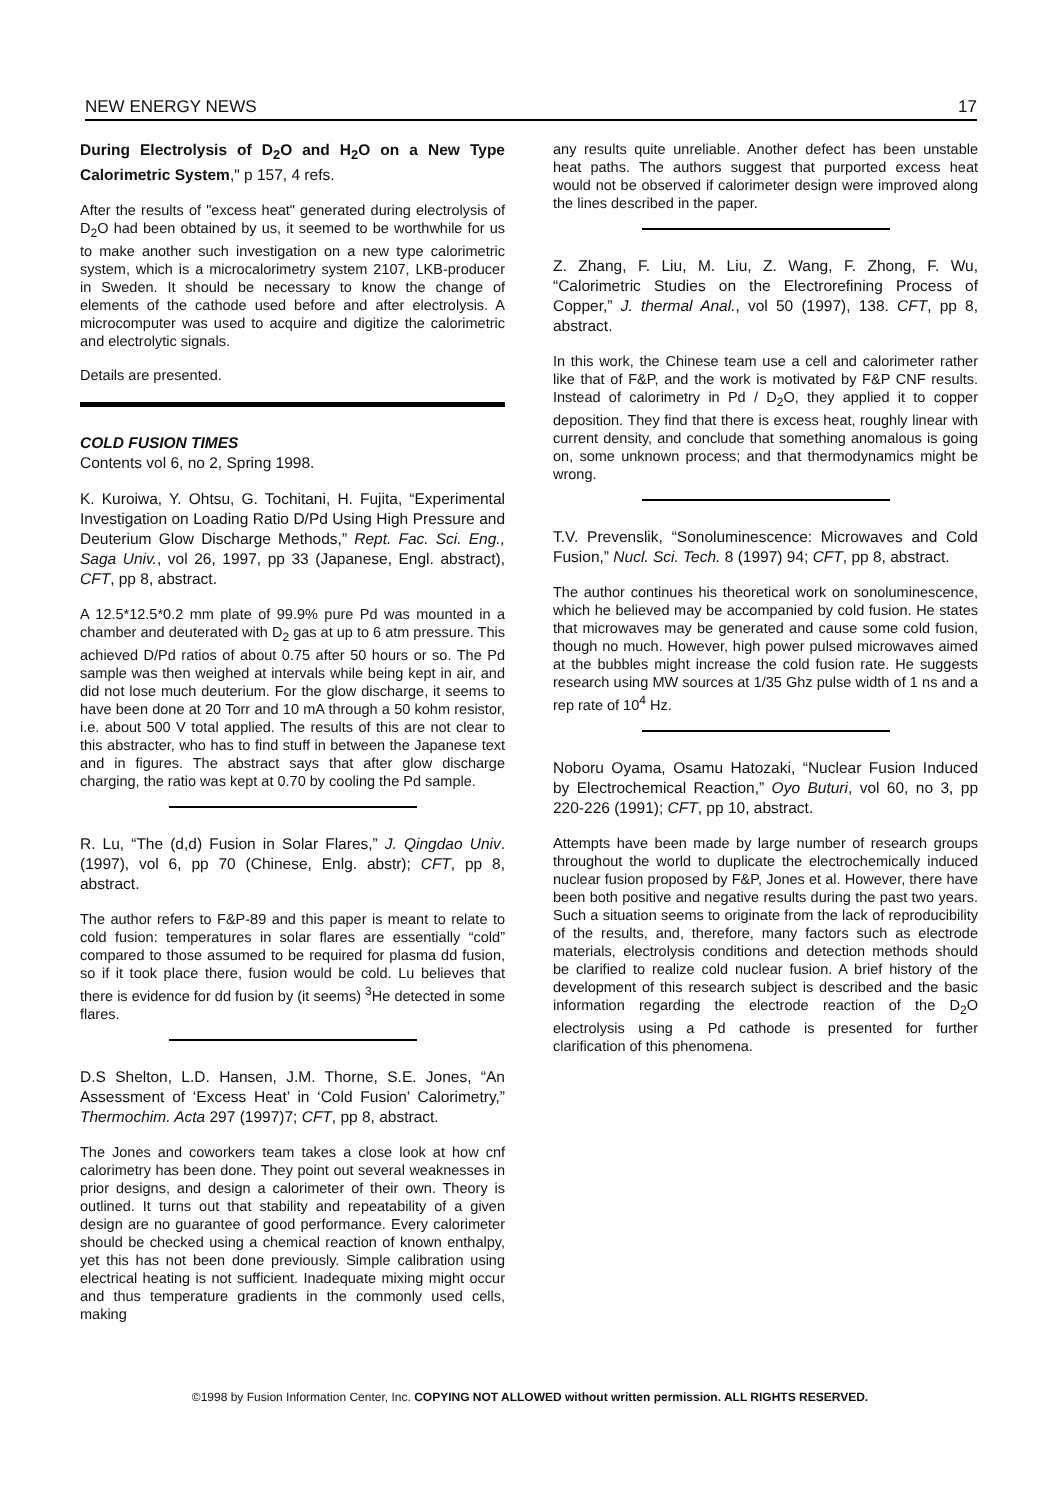NEW ENERGY NEWS 17
During Electrolysis of D<sub>2</sub>O and H<sub>2</sub>O on a New Type Calorimetric System," p 157, 4 refs.
After the results of "excess heat" generated during electrolysis of D<sub>2</sub>O had been obtained by us, it seemed to be worthwhile for us to make another such investigation on a new type calorimetric system, which is a microcalorimetry system 2107, LKB-producer in Sweden. It should be necessary to know the change of elements of the cathode used before and after electrolysis. A microcomputer was used to acquire and digitize the calorimetric and electrolytic signals.
Details are presented.
COLD FUSION TIMES
Contents vol 6, no 2, Spring 1998.
K. Kuroiwa, Y. Ohtsu, G. Tochitani, H. Fujita, “Experimental Investigation on Loading Ratio D/Pd Using High Pressure and Deuterium Glow Discharge Methods,” Rept. Fac. Sci. Eng., Saga Univ., vol 26, 1997, pp 33 (Japanese, Engl. abstract), CFT, pp 8, abstract.
A 12.5*12.5*0.2 mm plate of 99.9% pure Pd was mounted in a chamber and deuterated with D<sub>2</sub> gas at up to 6 atm pressure. This achieved D/Pd ratios of about 0.75 after 50 hours or so. The Pd sample was then weighed at intervals while being kept in air, and did not lose much deuterium. For the glow discharge, it seems to have been done at 20 Torr and 10 mA through a 50 kohm resistor, i.e. about 500 V total applied. The results of this are not clear to this abstracter, who has to find stuff in between the Japanese text and in figures. The abstract says that after glow discharge charging, the ratio was kept at 0.70 by cooling the Pd sample.
R. Lu, “The (d,d) Fusion in Solar Flares,” J. Qingdao Univ. (1997), vol 6, pp 70 (Chinese, Enlg. abstr); CFT, pp 8, abstract.
The author refers to F&P-89 and this paper is meant to relate to cold fusion: temperatures in solar flares are essentially “cold” compared to those assumed to be required for plasma dd fusion, so if it took place there, fusion would be cold. Lu believes that there is evidence for dd fusion by (it seems) <sup>3</sup>He detected in some flares.
D.S Shelton, L.D. Hansen, J.M. Thorne, S.E. Jones, “An Assessment of ‘Excess Heat’ in ‘Cold Fusion’ Calorimetry,” Thermochim. Acta 297 (1997)7; CFT, pp 8, abstract.
The Jones and coworkers team takes a close look at how cnf calorimetry has been done. They point out several weaknesses in prior designs, and design a calorimeter of their own. Theory is outlined. It turns out that stability and repeatability of a given design are no guarantee of good performance. Every calorimeter should be checked using a chemical reaction of known enthalpy, yet this has not been done previously. Simple calibration using electrical heating is not sufficient. Inadequate mixing might occur and thus temperature gradients in the commonly used cells, making
any results quite unreliable. Another defect has been unstable heat paths. The authors suggest that purported excess heat would not be observed if calorimeter design were improved along the lines described in the paper.
Z. Zhang, F. Liu, M. Liu, Z. Wang, F. Zhong, F. Wu, “Calorimetric Studies on the Electrorefining Process of Copper,” J. thermal Anal., vol 50 (1997), 138. CFT, pp 8, abstract.
In this work, the Chinese team use a cell and calorimeter rather like that of F&P, and the work is motivated by F&P CNF results. Instead of calorimetry in Pd / D<sub>2</sub>O, they applied it to copper deposition. They find that there is excess heat, roughly linear with current density, and conclude that something anomalous is going on, some unknown process; and that thermodynamics might be wrong.
T.V. Prevenslik, “Sonoluminescence: Microwaves and Cold Fusion,” Nucl. Sci. Tech. 8 (1997) 94; CFT, pp 8, abstract.
The author continues his theoretical work on sonoluminescence, which he believed may be accompanied by cold fusion. He states that microwaves may be generated and cause some cold fusion, though no much. However, high power pulsed microwaves aimed at the bubbles might increase the cold fusion rate. He suggests research using MW sources at 1/35 Ghz pulse width of 1 ns and a rep rate of 10<sup>4</sup> Hz.
Noboru Oyama, Osamu Hatozaki, “Nuclear Fusion Induced by Electrochemical Reaction,” Oyo Buturi, vol 60, no 3, pp 220-226 (1991); CFT, pp 10, abstract.
Attempts have been made by large number of research groups throughout the world to duplicate the electrochemically induced nuclear fusion proposed by F&P, Jones et al. However, there have been both positive and negative results during the past two years. Such a situation seems to originate from the lack of reproducibility of the results, and, therefore, many factors such as electrode materials, electrolysis conditions and detection methods should be clarified to realize cold nuclear fusion. A brief history of the development of this research subject is described and the basic information regarding the electrode reaction of the D<sub>2</sub>O electrolysis using a Pd cathode is presented for further clarification of this phenomena.
©1998 by Fusion Information Center, Inc. COPYING NOT ALLOWED without written permission. ALL RIGHTS RESERVED.